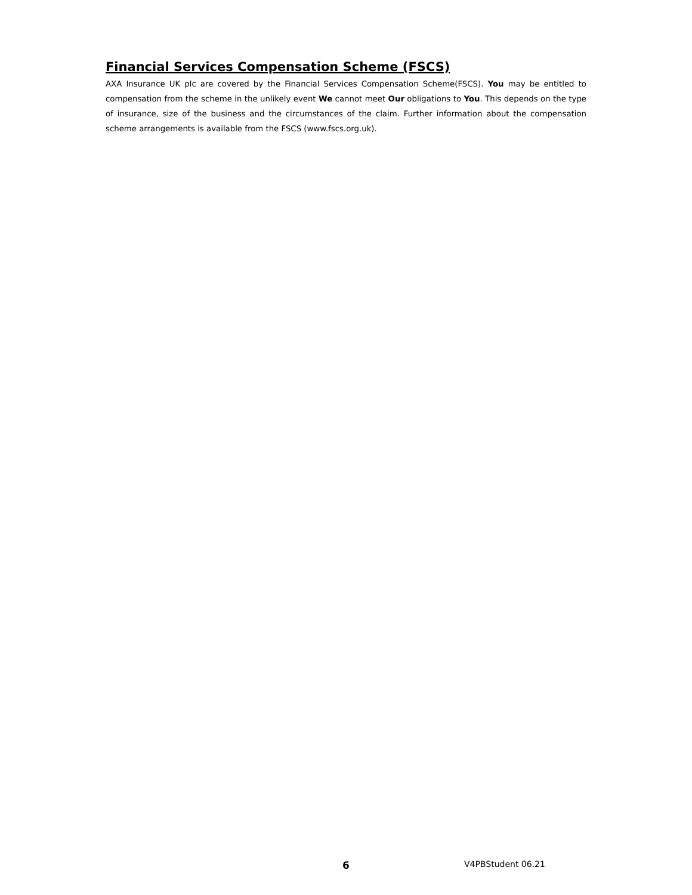Financial Services Compensation Scheme (FSCS)
AXA Insurance UK plc are covered by the Financial Services Compensation Scheme(FSCS). You may be entitled to compensation from the scheme in the unlikely event We cannot meet Our obligations to You. This depends on the type of insurance, size of the business and the circumstances of the claim. Further information about the compensation scheme arrangements is available from the FSCS (www.fscs.org.uk).
6 V4PBStudent 06.21